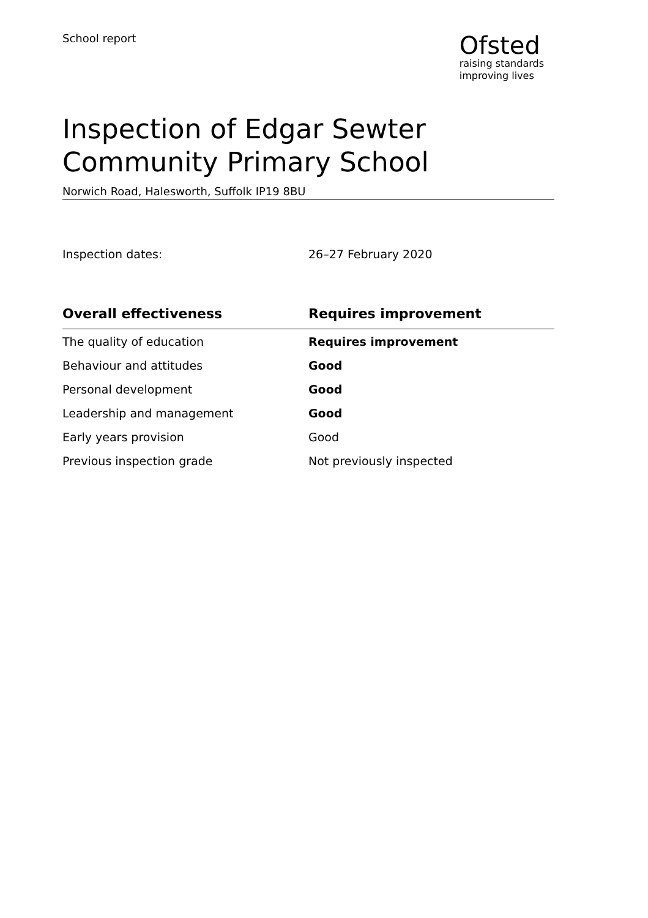School report
Ofsted
raising standards
improving lives
Inspection of Edgar Sewter Community Primary School
Norwich Road, Halesworth, Suffolk IP19 8BU
Inspection dates: 26–27 February 2020
| Overall effectiveness | Requires improvement |
| --- | --- |
| The quality of education | Requires improvement |
| Behaviour and attitudes | Good |
| Personal development | Good |
| Leadership and management | Good |
| Early years provision | Good |
| Previous inspection grade | Not previously inspected |